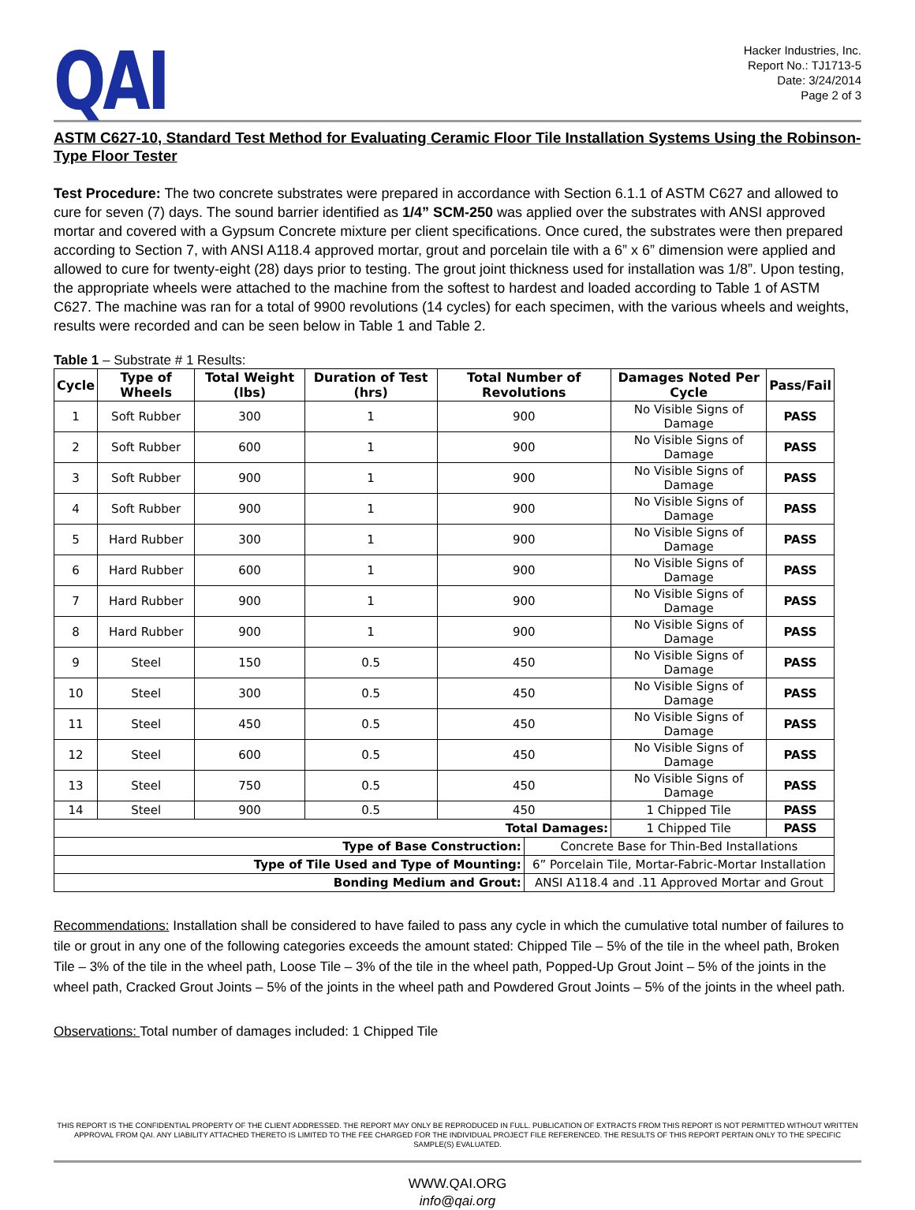QAI
Hacker Industries, Inc.
Report No.: TJ1713-5
Date: 3/24/2014
Page 2 of 3
ASTM C627-10, Standard Test Method for Evaluating Ceramic Floor Tile Installation Systems Using the Robinson-Type Floor Tester
Test Procedure: The two concrete substrates were prepared in accordance with Section 6.1.1 of ASTM C627 and allowed to cure for seven (7) days. The sound barrier identified as 1/4” SCM-250 was applied over the substrates with ANSI approved mortar and covered with a Gypsum Concrete mixture per client specifications. Once cured, the substrates were then prepared according to Section 7, with ANSI A118.4 approved mortar, grout and porcelain tile with a 6” x 6” dimension were applied and allowed to cure for twenty-eight (28) days prior to testing. The grout joint thickness used for installation was 1/8”. Upon testing, the appropriate wheels were attached to the machine from the softest to hardest and loaded according to Table 1 of ASTM C627. The machine was ran for a total of 9900 revolutions (14 cycles) for each specimen, with the various wheels and weights, results were recorded and can be seen below in Table 1 and Table 2.
Table 1 – Substrate # 1 Results:
| Cycle | Type of Wheels | Total Weight (lbs) | Duration of Test (hrs) | Total Number of Revolutions | | Damages Noted Per Cycle | Pass/Fail |
| --- | --- | --- | --- | --- | --- | --- | --- |
| 1 | Soft Rubber | 300 | 1 | 900 | | No Visible Signs of Damage | PASS |
| 2 | Soft Rubber | 600 | 1 | 900 | | No Visible Signs of Damage | PASS |
| 3 | Soft Rubber | 900 | 1 | 900 | | No Visible Signs of Damage | PASS |
| 4 | Soft Rubber | 900 | 1 | 900 | | No Visible Signs of Damage | PASS |
| 5 | Hard Rubber | 300 | 1 | 900 | | No Visible Signs of Damage | PASS |
| 6 | Hard Rubber | 600 | 1 | 900 | | No Visible Signs of Damage | PASS |
| 7 | Hard Rubber | 900 | 1 | 900 | | No Visible Signs of Damage | PASS |
| 8 | Hard Rubber | 900 | 1 | 900 | | No Visible Signs of Damage | PASS |
| 9 | Steel | 150 | 0.5 | 450 | | No Visible Signs of Damage | PASS |
| 10 | Steel | 300 | 0.5 | 450 | | No Visible Signs of Damage | PASS |
| 11 | Steel | 450 | 0.5 | 450 | | No Visible Signs of Damage | PASS |
| 12 | Steel | 600 | 0.5 | 450 | | No Visible Signs of Damage | PASS |
| 13 | Steel | 750 | 0.5 | 450 | | No Visible Signs of Damage | PASS |
| 14 | Steel | 900 | 0.5 | 450 | | 1 Chipped Tile | PASS |
| Total Damages: | | | | | | 1 Chipped Tile | PASS |
| Type of Base Construction: | | | | | Concrete Base for Thin-Bed Installations | | |
| Type of Tile Used and Type of Mounting: | | | | | 6” Porcelain Tile, Mortar-Fabric-Mortar Installation | | |
| Bonding Medium and Grout: | | | | | ANSI A118.4 and .11 Approved Mortar and Grout | | |
Recommendations: Installation shall be considered to have failed to pass any cycle in which the cumulative total number of failures to tile or grout in any one of the following categories exceeds the amount stated: Chipped Tile – 5% of the tile in the wheel path, Broken Tile – 3% of the tile in the wheel path, Loose Tile – 3% of the tile in the wheel path, Popped-Up Grout Joint – 5% of the joints in the wheel path, Cracked Grout Joints – 5% of the joints in the wheel path and Powdered Grout Joints – 5% of the joints in the wheel path.
Observations: Total number of damages included: 1 Chipped Tile
THIS REPORT IS THE CONFIDENTIAL PROPERTY OF THE CLIENT ADDRESSED. THE REPORT MAY ONLY BE REPRODUCED IN FULL. PUBLICATION OF EXTRACTS FROM THIS REPORT IS NOT PERMITTED WITHOUT WRITTEN APPROVAL FROM QAI. ANY LIABILITY ATTACHED THERETO IS LIMITED TO THE FEE CHARGED FOR THE INDIVIDUAL PROJECT FILE REFERENCED. THE RESULTS OF THIS REPORT PERTAIN ONLY TO THE SPECIFIC SAMPLE(S) EVALUATED.
WWW.QAI.ORG
info@qai.org